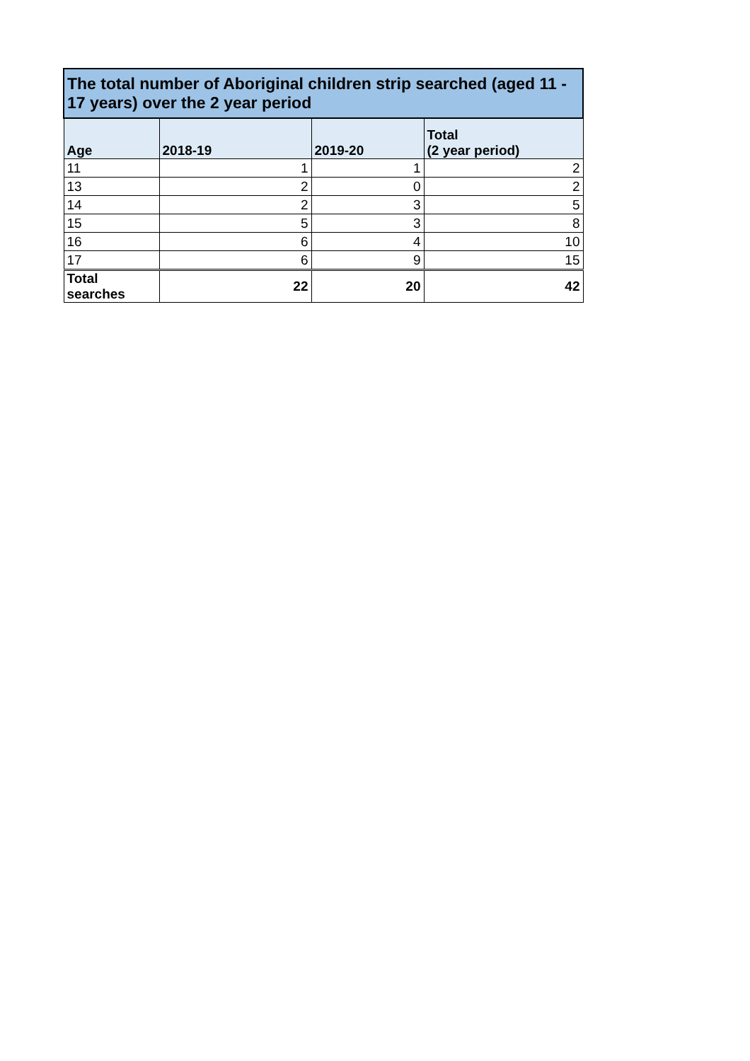| The total number of Aboriginal children strip searched (aged 11 - 17 years) over the 2 year period | | | |
| --- | --- | --- | --- |
| Age | 2018-19 | 2019-20 | Total (2 year period) |
| 11 | 1 | 1 | 2 |
| 13 | 2 | 0 | 2 |
| 14 | 2 | 3 | 5 |
| 15 | 5 | 3 | 8 |
| 16 | 6 | 4 | 10 |
| 17 | 6 | 9 | 15 |
| Total searches | 22 | 20 | 42 |